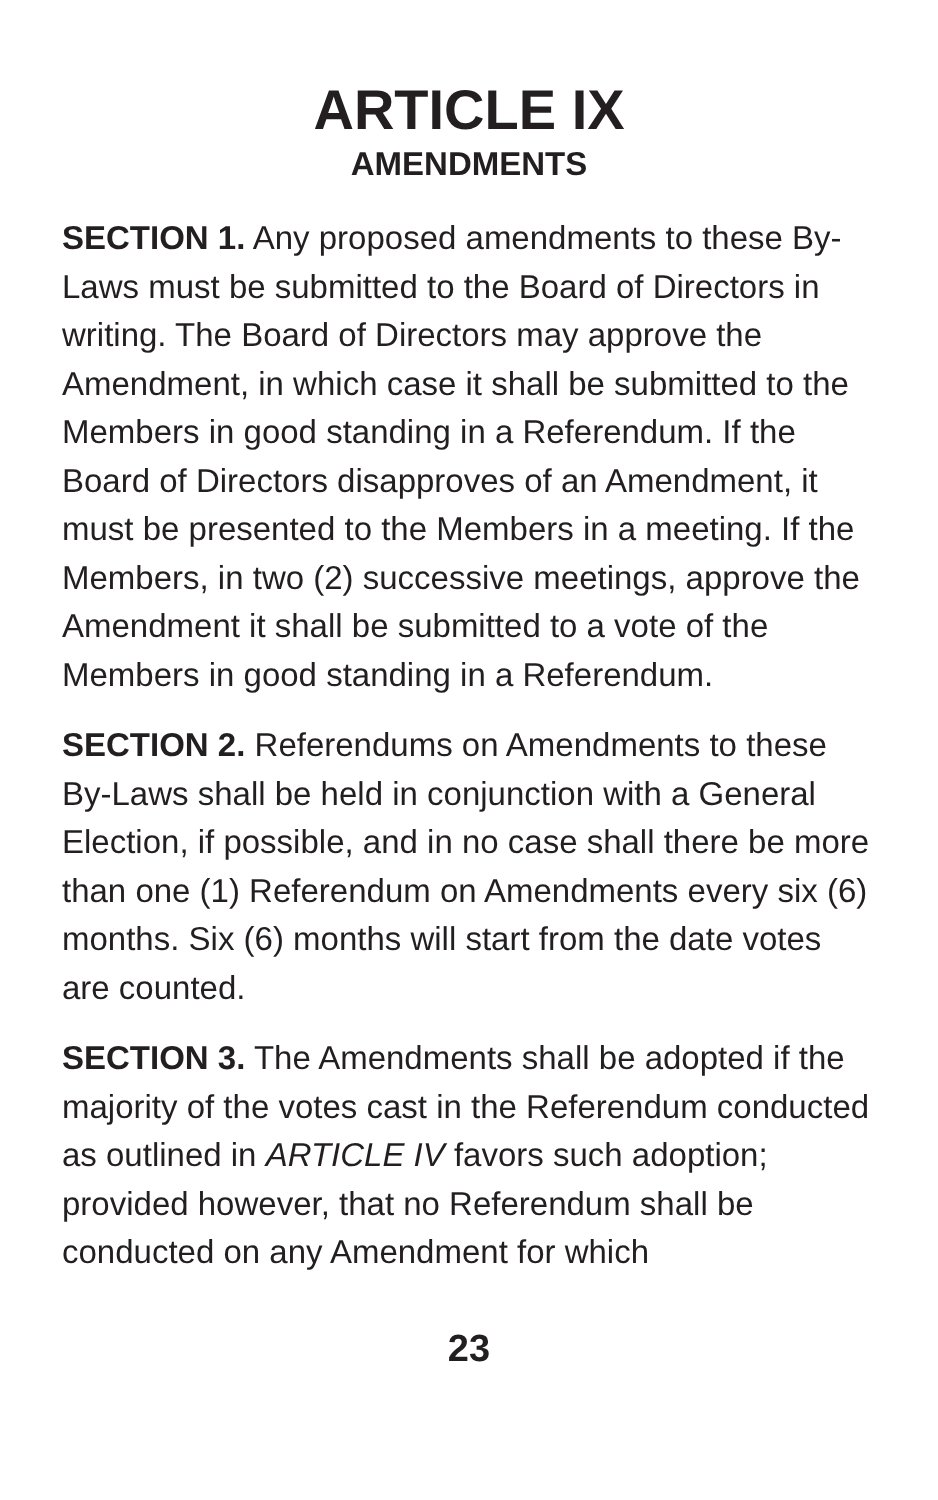ARTICLE IX
AMENDMENTS
SECTION 1. Any proposed amendments to these By-Laws must be submitted to the Board of Directors in writing. The Board of Directors may approve the Amendment, in which case it shall be submitted to the Members in good standing in a Referendum. If the Board of Directors disapproves of an Amendment, it must be presented to the Members in a meeting. If the Members, in two (2) successive meetings, approve the Amendment it shall be submitted to a vote of the Members in good standing in a Referendum.
SECTION 2. Referendums on Amendments to these By-Laws shall be held in conjunction with a General Election, if possible, and in no case shall there be more than one (1) Referendum on Amendments every six (6) months. Six (6) months will start from the date votes are counted.
SECTION 3. The Amendments shall be adopted if the majority of the votes cast in the Referendum conducted as outlined in ARTICLE IV favors such adoption; provided however, that no Referendum shall be conducted on any Amendment for which
23